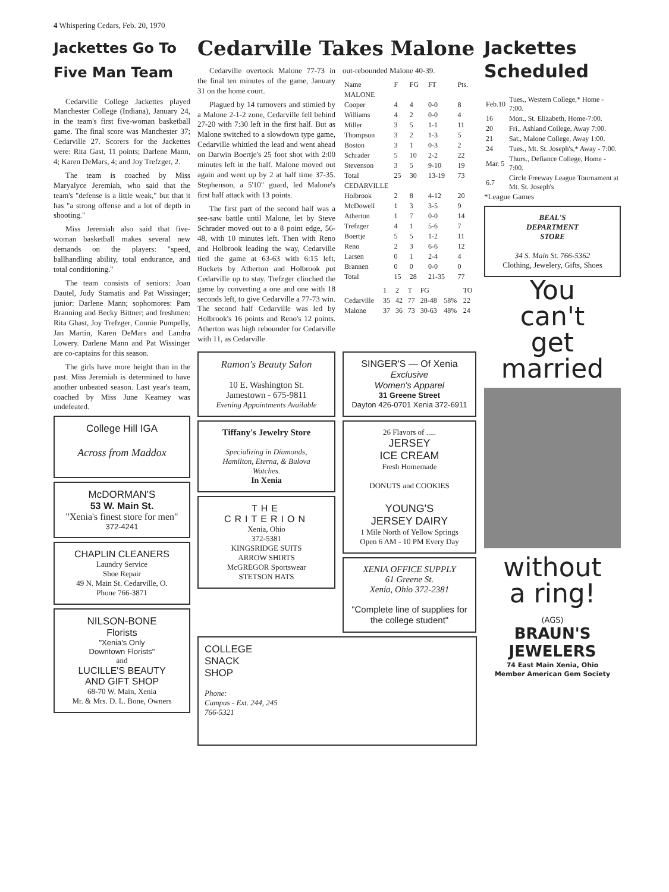4 Whispering Cedars, Feb. 20, 1970
Jackettes Go To Five Man Team
Cedarville College Jackettes played Manchester College (Indiana), January 24, in the team's first five-woman basketball game. The final score was Manchester 37; Cedarville 27. Scorers for the Jackettes were: Rita Gast, 11 points; Darlene Mann, 4; Karen DeMars, 4; and Joy Trefzger, 2.
The team is coached by Miss Maryalyce Jeremiah, who said that the team's "defense is a little weak," but that it has "a strong offense and a lot of depth in shooting."
Miss Jeremiah also said that five-woman basketball makes several new demands on the players: "speed, ballhandling ability, total endurance, and total conditioning."
The team consists of seniors: Joan Dautel, Judy Stamatis and Pat Wissinger; junior: Darlene Mann; sophomores: Pam Branning and Becky Bittner; and freshmen: Rita Ghast, Joy Trefzger, Connie Pumpelly, Jan Martin, Karen DeMars and Landra Lowery. Darlene Mann and Pat Wissinger are co-captains for this season.
The girls have more height than in the past. Miss Jeremiah is determined to have another unbeated season. Last year's team, coached by Miss June Kearney was undefeated.
College Hill IGA
Across from Maddox
McDORMAN'S
53 W. Main St.
"Xenia's finest store for men"
372-4241
CHAPLIN CLEANERS
Laundry Service
Shoe Repair
49 N. Main St. Cedarville, O.
Phone 766-3871
NILSON-BONE
Florists
"Xenia's Only
Downtown Florists"
and
LUCILLE'S BEAUTY
AND GIFT SHOP
68-70 W. Main, Xenia
Mr. & Mrs. D. L. Bone, Owners
Cedarville Takes Malone
Cedarville overtook Malone 77-73 in the final ten minutes of the game, January 31 on the home court.
Plagued by 14 turnovers and stimied by a Malone 2-1-2 zone, Cedarville fell behind 27-20 with 7:30 left in the first half. But as Malone switched to a slowdown type game, Cedarville whittled the lead and went ahead on Darwin Boertje's 25 foot shot with 2:00 minutes left in the half. Malone moved out again and went up by 2 at half time 37-35. Stephenson, a 5'10" guard, led Malone's first half attack with 13 points.
The first part of the second half was a see-saw battle until Malone, let by Steve Schrader moved out to a 8 point edge, 56-48, with 10 minutes left. Then with Reno and Holbrook leading the way, Cedarville tied the game at 63-63 with 6:15 left. Buckets by Atherton and Holbrook put Cedarville up to stay. Trefzger clinched the game by converting a one and one with 18 seconds left, to give Cedarville a 77-73 win. The second half Cedarville was led by Holbrook's 16 points and Reno's 12 points. Atherton was high rebounder for Cedarville with 11, as Cedarville
out-rebounded Malone 40-39.
| Name | F | FG | FT | Pts. |
| --- | --- | --- | --- | --- |
| MALONE | | | | |
| Cooper | 4 | 4 | 0-0 | 8 |
| Williams | 4 | 2 | 0-0 | 4 |
| Miller | 3 | 5 | 1-1 | 11 |
| Thompson | 3 | 2 | 1-3 | 5 |
| Boston | 3 | 1 | 0-3 | 2 |
| Schrader | 5 | 10 | 2-2 | 22 |
| Stevenson | 3 | 5 | 9-10 | 19 |
| Total | 25 | 30 | 13-19 | 73 |
| CEDARVILLE | | | | |
| Holbrook | 2 | 8 | 4-12 | 20 |
| McDowell | 1 | 3 | 3-5 | 9 |
| Atherton | 1 | 7 | 0-0 | 14 |
| Trefzger | 4 | 1 | 5-6 | 7 |
| Boertje | 5 | 5 | 1-2 | 11 |
| Reno | 2 | 3 | 6-6 | 12 |
| Larsen | 0 | 1 | 2-4 | 4 |
| Brannen | 0 | 0 | 0-0 | 0 |
| Total | 15 | 28 | 21-35 | 77 |
| | 1 | 2 | T | FG | | TO |
| --- | --- | --- | --- | --- | --- | --- |
| Cedarville | 35 | 42 | 77 | 28-48 | 58% | 22 |
| Malone | 37 | 36 | 73 | 30-63 | 48% | 24 |
Ramon's Beauty Salon
10 E. Washington St.
Jamestown - 675-9811
Evening Appointments Available
Tiffany's Jewelry Store
Specializing in Diamonds,
Hamilton, Eterna, & Bulova
Watches.
In Xenia
THE
CRITERION
Xenia, Ohio
372-5381
KINGSRIDGE SUITS
ARROW SHIRTS
McGREGOR Sportswear
STETSON HATS
SINGER'S — Of Xenia
Exclusive
Women's Apparel
31 Greene Street
Dayton 426-0701 Xenia 372-6911
26 Flavors of .....
JERSEY
ICE CREAM
Fresh Homemade
DONUTS and COOKIES
YOUNG'S
JERSEY DAIRY
1 Mile North of Yellow Springs
Open 6 AM - 10 PM Every Day
XENIA OFFICE SUPPLY
61 Greene St.
Xenia, Ohio 372-2381
"Complete line of supplies for the college student"
COLLEGE
SNACK
SHOP
Phone:
Campus - Ext. 244, 245
766-5321
Jackettes Scheduled
| Feb.10 | Tues., Western College,* Home - 7:00. |
| 16 | Mon., St. Elizabeth, Home-7:00. |
| 20 | Fri., Ashland College, Away 7:00. |
| 21 | Sat., Malone College, Away 1:00. |
| 24 | Tues., Mt. St. Joseph's,* Away - 7:00. |
| Mar. 5 | Thurs., Defiance College, Home - 7:00. |
| 6.7 | Circle Freeway League Tournament at Mt. St. Joseph's |
*League Games
BEAL'S
DEPARTMENT
STORE
34 S. Main St. 766-5362
Clothing, Jewelery, Gifts, Shoes
You
can't
get
married
without
a ring!
(AGS)
BRAUN'S
JEWELERS
74 East Main Xenia, Ohio
Member American Gem Society